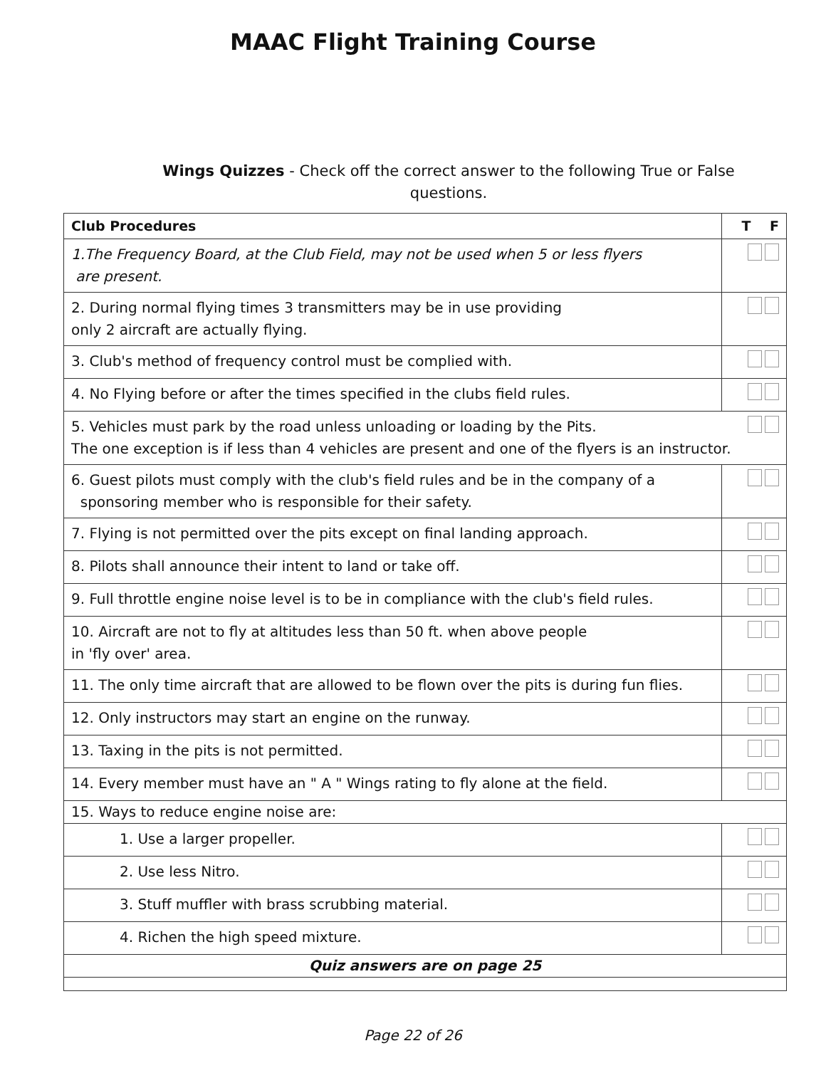MAAC Flight Training Course
Wings Quizzes - Check off the correct answer to the following True or False questions.
| Club Procedures | T F |
| --- | --- |
| 1.The Frequency Board, at the Club Field, may not be used when 5 or less flyers are present. | |
| 2. During normal flying times 3 transmitters may be in use providing only 2 aircraft are actually flying. | |
| 3. Club's method of frequency control must be complied with. | |
| 4. No Flying before or after the times specified in the clubs field rules. | |
| 5. Vehicles must park by the road unless unloading or loading by the Pits. The one exception is if less than 4 vehicles are present and one of the flyers is an instructor. | |
| 6. Guest pilots must comply with the club's field rules and be in the company of a sponsoring member who is responsible for their safety. | |
| 7. Flying is not permitted over the pits except on final landing approach. | |
| 8. Pilots shall announce their intent to land or take off. | |
| 9. Full throttle engine noise level is to be in compliance with the club's field rules. | |
| 10. Aircraft are not to fly at altitudes less than 50 ft. when above people in 'fly over' area. | |
| 11. The only time aircraft that are allowed to be flown over the pits is during fun flies. | |
| 12. Only instructors may start an engine on the runway. | |
| 13. Taxing in the pits is not permitted. | |
| 14. Every member must have an " A " Wings rating to fly alone at the field. | |
| 15. Ways to reduce engine noise are: | |
| 1. Use a larger propeller. | |
| 2. Use less Nitro. | |
| 3. Stuff muffler with brass scrubbing material. | |
| 4. Richen the high speed mixture. | |
| Quiz answers are on page 25 | |
Page 22 of 26